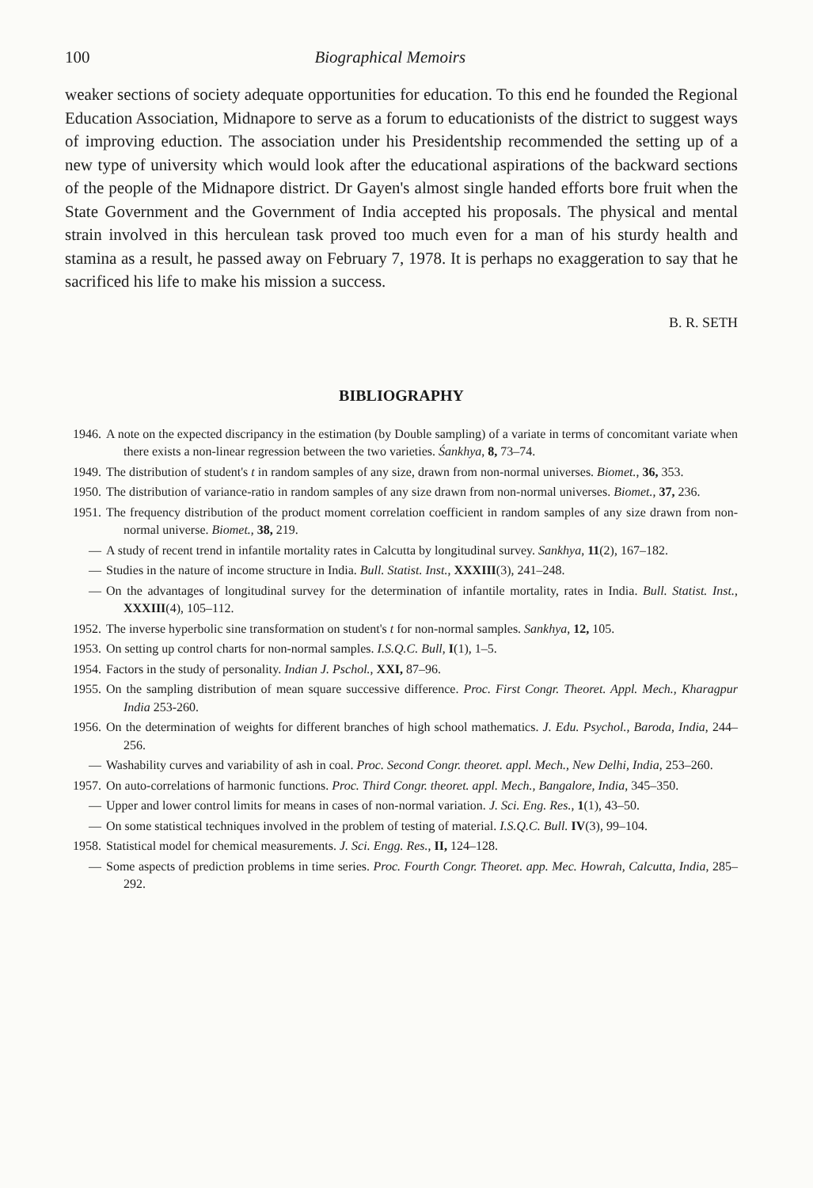100 Biographical Memoirs
weaker sections of society adequate opportunities for education. To this end he founded the Regional Education Association, Midnapore to serve as a forum to educationists of the district to suggest ways of improving eduction. The association under his Presidentship recommended the setting up of a new type of university which would look after the educational aspirations of the backward sections of the people of the Midnapore district. Dr Gayen's almost single handed efforts bore fruit when the State Government and the Government of India accepted his proposals. The physical and mental strain involved in this herculean task proved too much even for a man of his sturdy health and stamina as a result, he passed away on February 7, 1978. It is perhaps no exaggeration to say that he sacrificed his life to make his mission a success.
B. R. SETH
BIBLIOGRAPHY
1946. A note on the expected discripancy in the estimation (by Double sampling) of a variate in terms of concomitant variate when there exists a non-linear regression between the two varieties. Śankhya, 8, 73–74.
1949. The distribution of student's t in random samples of any size, drawn from non-normal universes. Biomet., 36, 353.
1950. The distribution of variance-ratio in random samples of any size drawn from non-normal universes. Biomet., 37, 236.
1951. The frequency distribution of the product moment correlation coefficient in random samples of any size drawn from non-normal universe. Biomet., 38, 219.
— A study of recent trend in infantile mortality rates in Calcutta by longitudinal survey. Sankhya, 11(2), 167–182.
— Studies in the nature of income structure in India. Bull. Statist. Inst., XXXIII(3), 241–248.
— On the advantages of longitudinal survey for the determination of infantile mortality, rates in India. Bull. Statist. Inst., XXXIII(4), 105–112.
1952. The inverse hyperbolic sine transformation on student's t for non-normal samples. Sankhya, 12, 105.
1953. On setting up control charts for non-normal samples. I.S.Q.C. Bull, I(1), 1–5.
1954. Factors in the study of personality. Indian J. Pschol., XXI, 87–96.
1955. On the sampling distribution of mean square successive difference. Proc. First Congr. Theoret. Appl. Mech., Kharagpur India 253-260.
1956. On the determination of weights for different branches of high school mathematics. J. Edu. Psychol., Baroda, India, 244–256.
— Washability curves and variability of ash in coal. Proc. Second Congr. theoret. appl. Mech., New Delhi, India, 253–260.
1957. On auto-correlations of harmonic functions. Proc. Third Congr. theoret. appl. Mech., Bangalore, India, 345–350.
— Upper and lower control limits for means in cases of non-normal variation. J. Sci. Eng. Res., 1(1), 43–50.
— On some statistical techniques involved in the problem of testing of material. I.S.Q.C. Bull. IV(3), 99–104.
1958. Statistical model for chemical measurements. J. Sci. Engg. Res., II, 124–128.
— Some aspects of prediction problems in time series. Proc. Fourth Congr. Theoret. app. Mec. Howrah, Calcutta, India, 285–292.